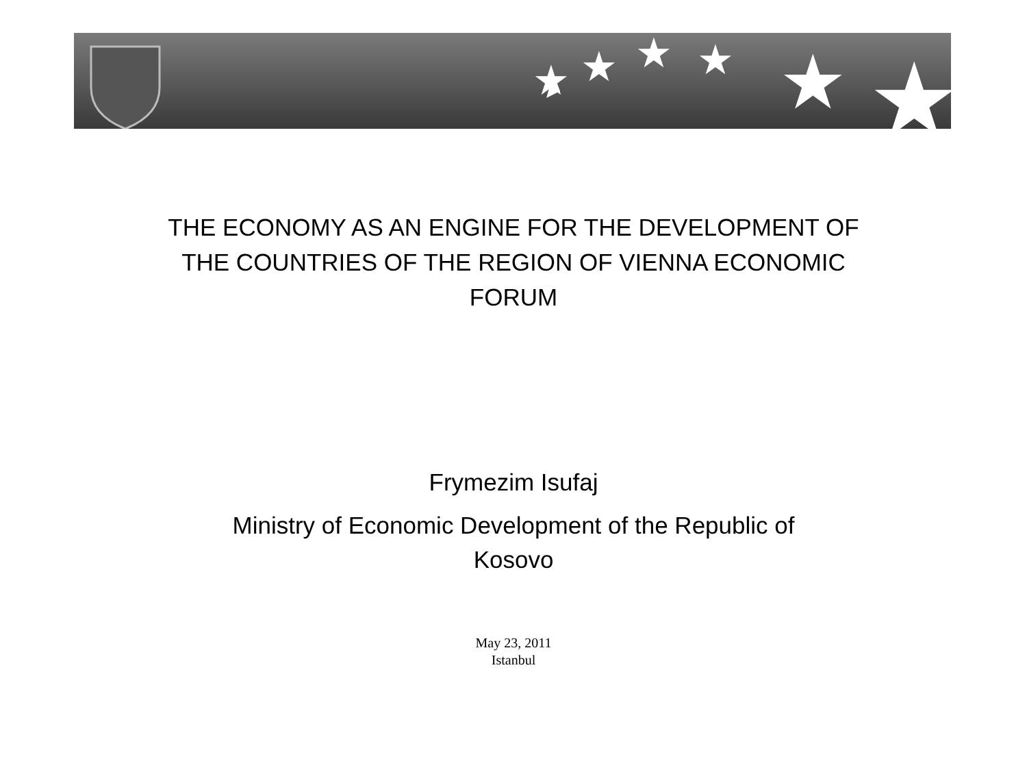★
★
★
★
★
★
THE ECONOMY AS AN ENGINE FOR THE DEVELOPMENT OF
THE COUNTRIES OF THE REGION OF VIENNA ECONOMIC
FORUM
Frymezim Isufaj
Ministry of Economic Development of the Republic of
Kosovo
May 23, 2011
Istanbul